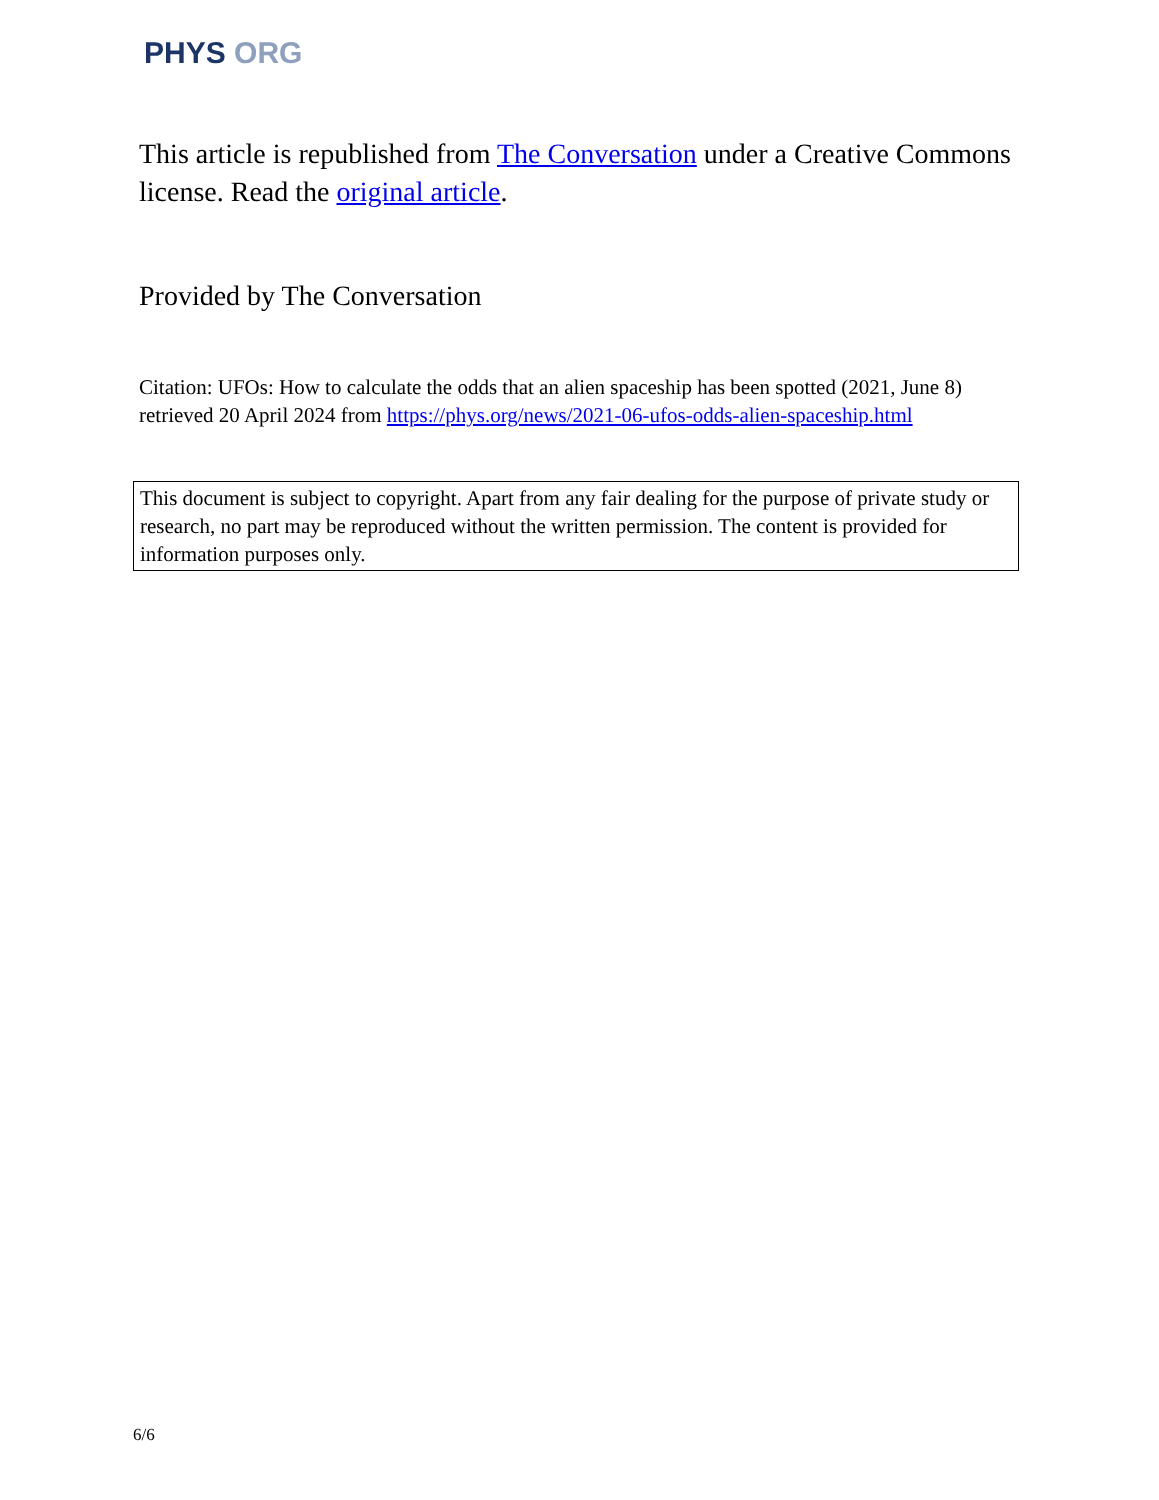PHYS ORG
This article is republished from The Conversation under a Creative Commons license. Read the original article.
Provided by The Conversation
Citation: UFOs: How to calculate the odds that an alien spaceship has been spotted (2021, June 8) retrieved 20 April 2024 from https://phys.org/news/2021-06-ufos-odds-alien-spaceship.html
This document is subject to copyright. Apart from any fair dealing for the purpose of private study or research, no part may be reproduced without the written permission. The content is provided for information purposes only.
6/6